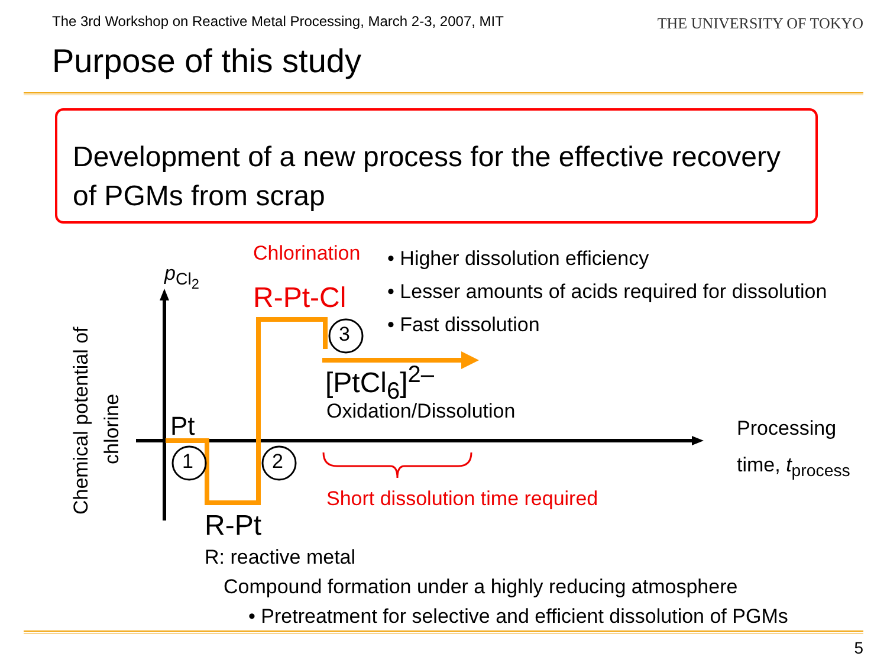The 3rd Workshop on Reactive Metal Processing, March 2-3, 2007, MIT
THE UNIVERSITY OF TOKYO
Purpose of this study
Development of a new process for the effective recovery of PGMs from scrap
1 2
3
Chemical potential of
chlorine
p<sub>Cl<sub>2</sub></sub>
Chlorination
• Higher dissolution efficiency
• Lesser amounts of acids required for dissolution
• Fast dissolution
R-Pt-Cl
[PtCl<sub>6</sub>]<sup>2–</sup>
Oxidation/Dissolution
Pt
Processing
time, t<sub>process</sub>
Short dissolution time required
R-Pt
R: reactive metal
Compound formation under a highly reducing atmosphere
• Pretreatment for selective and efficient dissolution of PGMs
5